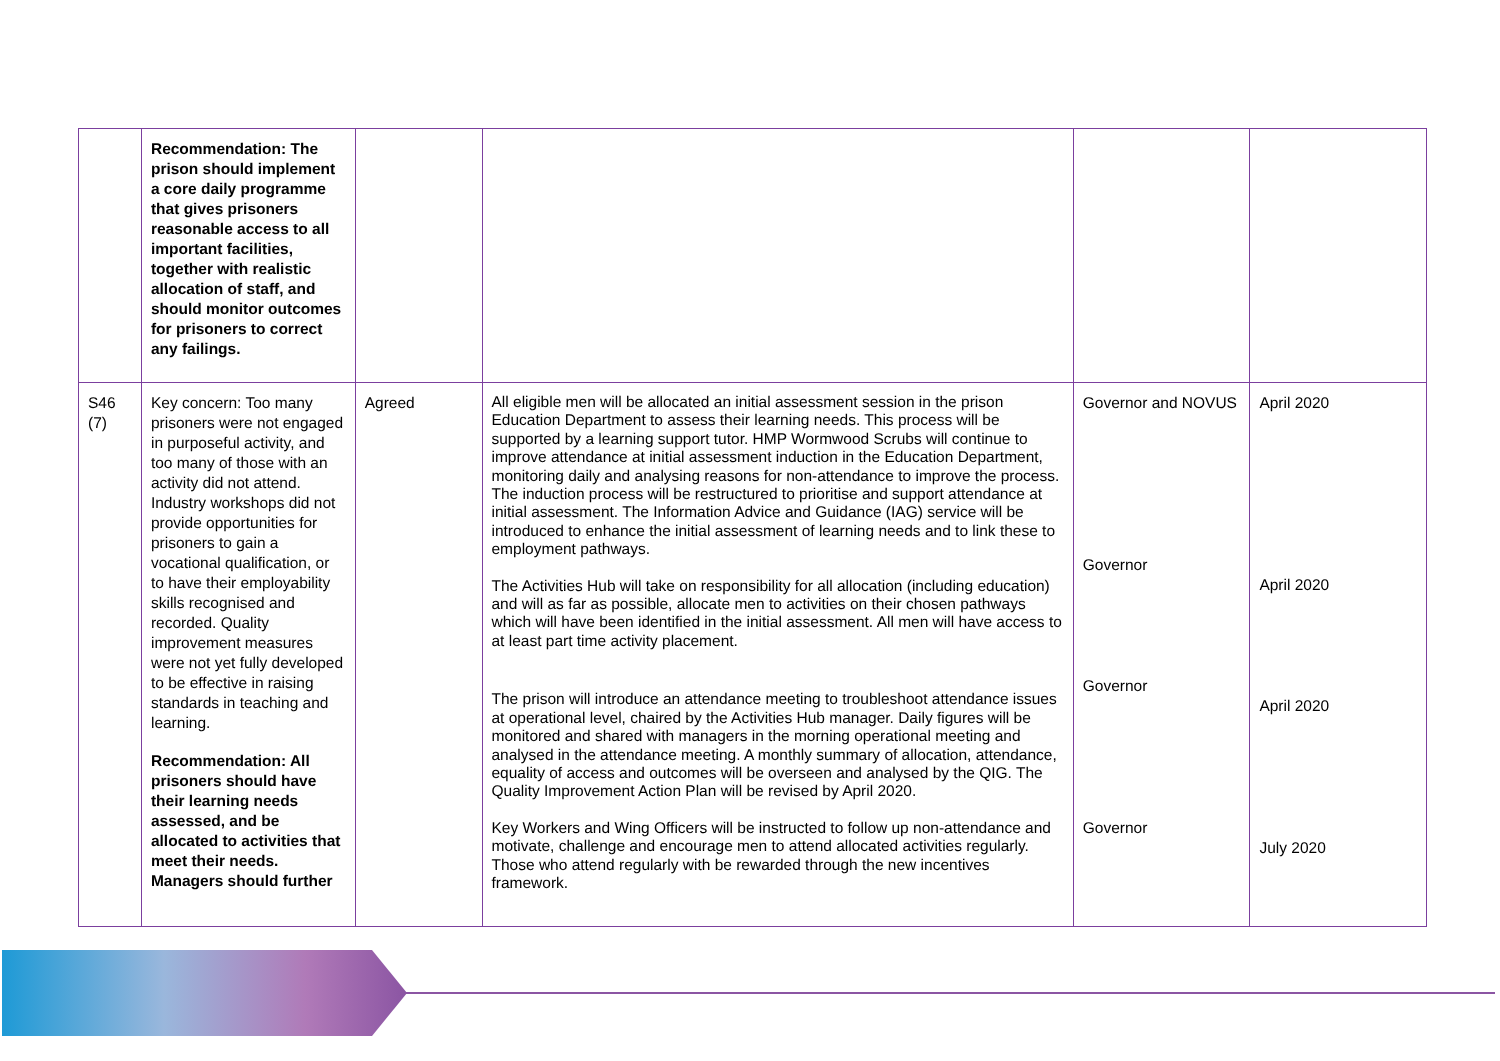| | Recommendation: The prison should implement a core daily programme that gives prisoners reasonable access to all important facilities, together with realistic allocation of staff, and should monitor outcomes for prisoners to correct any failings. | | | | |
| S46 (7) | Key concern: Too many prisoners were not engaged in purposeful activity, and too many of those with an activity did not attend. Industry workshops did not provide opportunities for prisoners to gain a vocational qualification, or to have their employability skills recognised and recorded. Quality improvement measures were not yet fully developed to be effective in raising standards in teaching and learning. Recommendation: All prisoners should have their learning needs assessed, and be allocated to activities that meet their needs. Managers should further | Agreed | All eligible men will be allocated an initial assessment session in the prison Education Department to assess their learning needs. This process will be supported by a learning support tutor. HMP Wormwood Scrubs will continue to improve attendance at initial assessment induction in the Education Department, monitoring daily and analysing reasons for non-attendance to improve the process. The induction process will be restructured to prioritise and support attendance at initial assessment. The Information Advice and Guidance (IAG) service will be introduced to enhance the initial assessment of learning needs and to link these to employment pathways. The Activities Hub will take on responsibility for all allocation (including education) and will as far as possible, allocate men to activities on their chosen pathways which will have been identified in the initial assessment. All men will have access to at least part time activity placement. The prison will introduce an attendance meeting to troubleshoot attendance issues at operational level, chaired by the Activities Hub manager. Daily figures will be monitored and shared with managers in the morning operational meeting and analysed in the attendance meeting. A monthly summary of allocation, attendance, equality of access and outcomes will be overseen and analysed by the QIG. The Quality Improvement Action Plan will be revised by April 2020. Key Workers and Wing Officers will be instructed to follow up non-attendance and motivate, challenge and encourage men to attend allocated activities regularly. Those who attend regularly with be rewarded through the new incentives framework. | Governor and NOVUS Governor Governor Governor | April 2020 April 2020 April 2020 July 2020 |